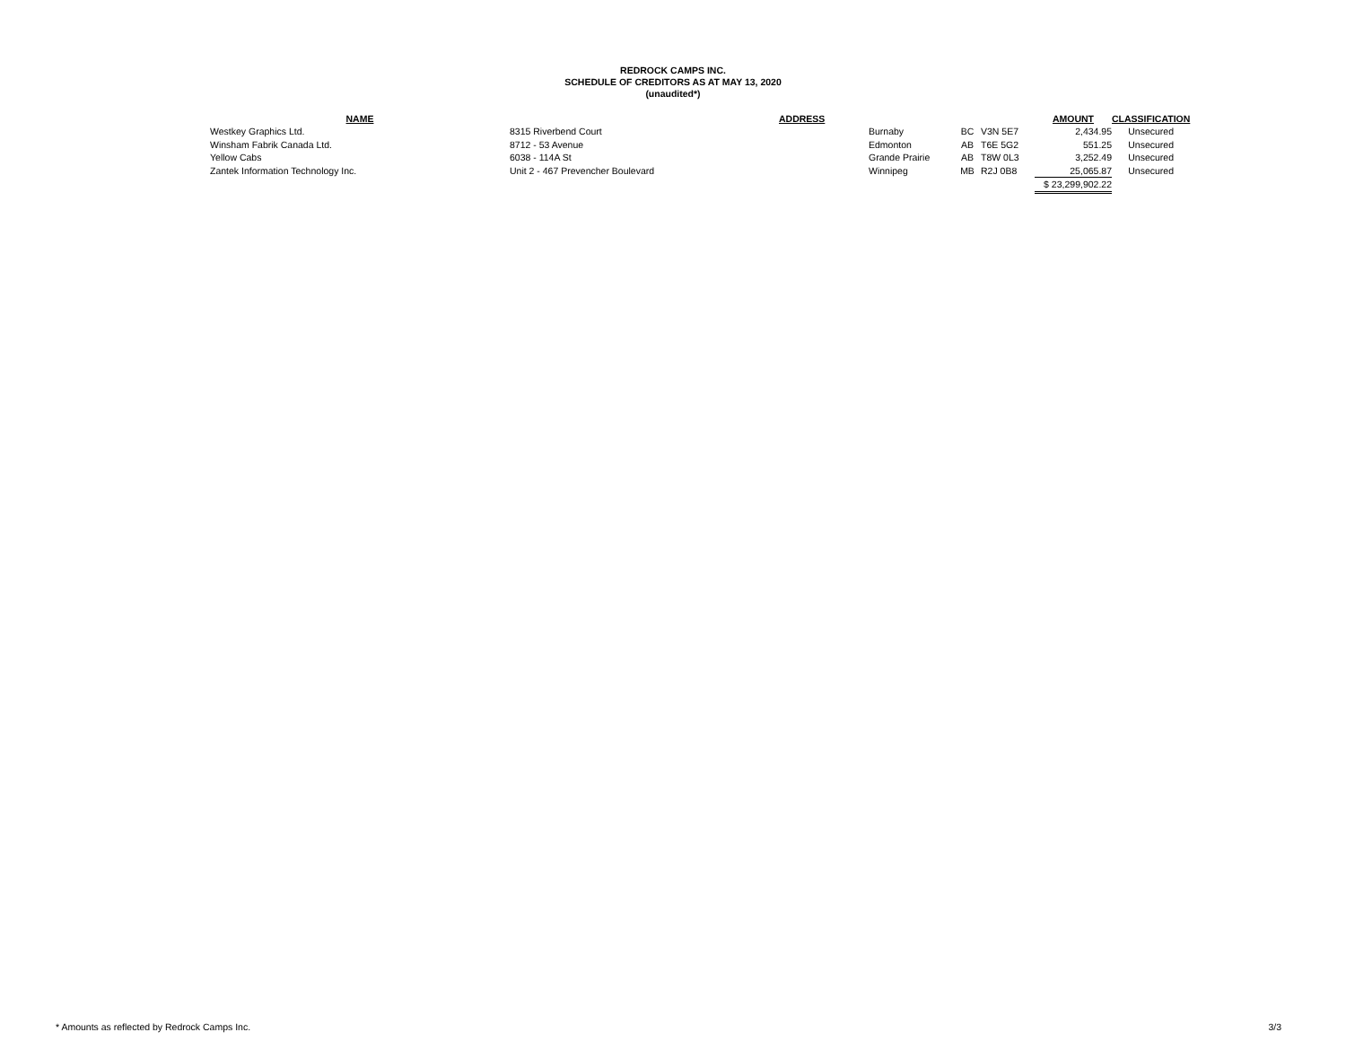REDROCK CAMPS INC.
SCHEDULE OF CREDITORS AS AT MAY 13, 2020
(unaudited*)
| NAME | | ADDRESS | | | | AMOUNT | CLASSIFICATION |
| --- | --- | --- | --- | --- | --- | --- | --- |
| Westkey Graphics Ltd. | 8315 Riverbend Court | | Burnaby | BC | V3N 5E7 | 2,434.95 | Unsecured |
| Winsham Fabrik Canada Ltd. | 8712 - 53 Avenue | | Edmonton | AB | T6E 5G2 | 551.25 | Unsecured |
| Yellow Cabs | 6038 - 114A St | | Grande Prairie | AB | T8W 0L3 | 3,252.49 | Unsecured |
| Zantek Information Technology Inc. | Unit 2 - 467 Prevencher Boulevard | | Winnipeg | MB | R2J 0B8 | 25,065.87 | Unsecured |
| | | | | | | $ 23,299,902.22 | |
* Amounts as reflected by Redrock Camps Inc. 3/3